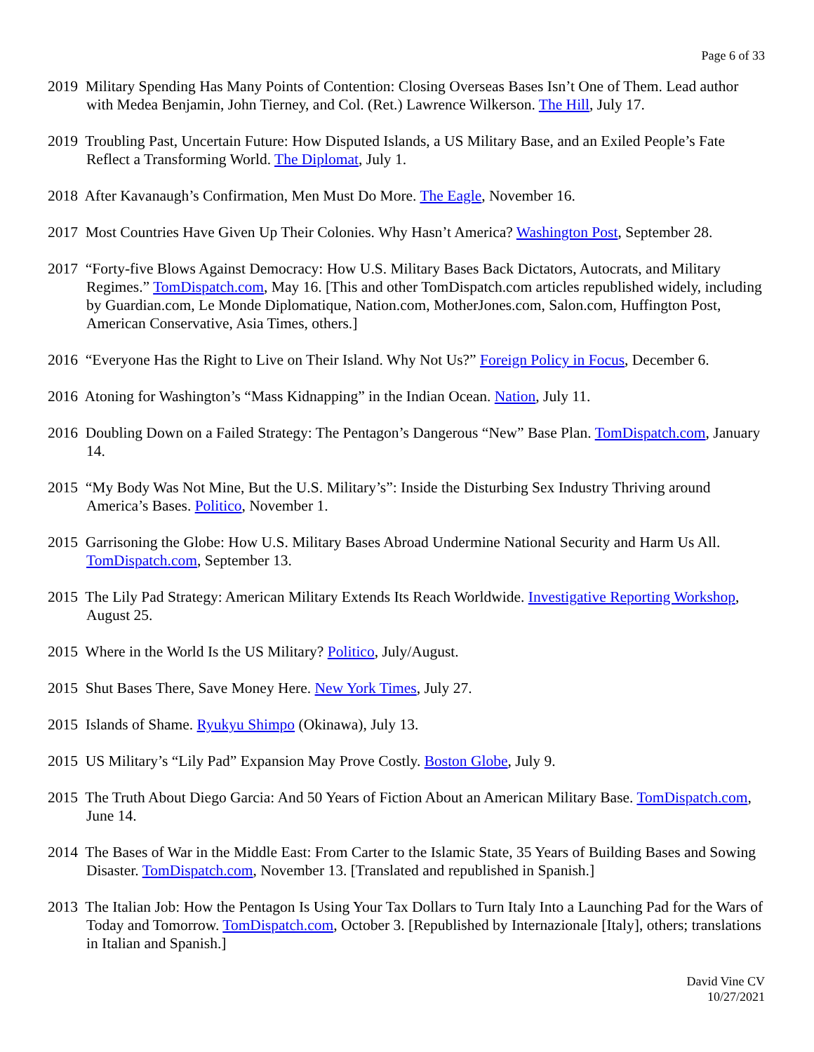Page 6 of 33
2019 Military Spending Has Many Points of Contention: Closing Overseas Bases Isn’t One of Them. Lead author with Medea Benjamin, John Tierney, and Col. (Ret.) Lawrence Wilkerson. The Hill, July 17.
2019 Troubling Past, Uncertain Future: How Disputed Islands, a US Military Base, and an Exiled People’s Fate Reflect a Transforming World. The Diplomat, July 1.
2018 After Kavanaugh’s Confirmation, Men Must Do More. The Eagle, November 16.
2017 Most Countries Have Given Up Their Colonies. Why Hasn’t America? Washington Post, September 28.
2017 “Forty-five Blows Against Democracy: How U.S. Military Bases Back Dictators, Autocrats, and Military Regimes.” TomDispatch.com, May 16. [This and other TomDispatch.com articles republished widely, including by Guardian.com, Le Monde Diplomatique, Nation.com, MotherJones.com, Salon.com, Huffington Post, American Conservative, Asia Times, others.]
2016 “Everyone Has the Right to Live on Their Island. Why Not Us?” Foreign Policy in Focus, December 6.
2016 Atoning for Washington’s “Mass Kidnapping” in the Indian Ocean. Nation, July 11.
2016 Doubling Down on a Failed Strategy: The Pentagon’s Dangerous “New” Base Plan. TomDispatch.com, January 14.
2015 “My Body Was Not Mine, But the U.S. Military’s”: Inside the Disturbing Sex Industry Thriving around America’s Bases. Politico, November 1.
2015 Garrisoning the Globe: How U.S. Military Bases Abroad Undermine National Security and Harm Us All. TomDispatch.com, September 13.
2015 The Lily Pad Strategy: American Military Extends Its Reach Worldwide. Investigative Reporting Workshop, August 25.
2015 Where in the World Is the US Military? Politico, July/August.
2015 Shut Bases There, Save Money Here. New York Times, July 27.
2015 Islands of Shame. Ryukyu Shimpo (Okinawa), July 13.
2015 US Military’s “Lily Pad” Expansion May Prove Costly. Boston Globe, July 9.
2015 The Truth About Diego Garcia: And 50 Years of Fiction About an American Military Base. TomDispatch.com, June 14.
2014 The Bases of War in the Middle East: From Carter to the Islamic State, 35 Years of Building Bases and Sowing Disaster. TomDispatch.com, November 13. [Translated and republished in Spanish.]
2013 The Italian Job: How the Pentagon Is Using Your Tax Dollars to Turn Italy Into a Launching Pad for the Wars of Today and Tomorrow. TomDispatch.com, October 3. [Republished by Internazionale [Italy], others; translations in Italian and Spanish.]
David Vine CV
10/27/2021